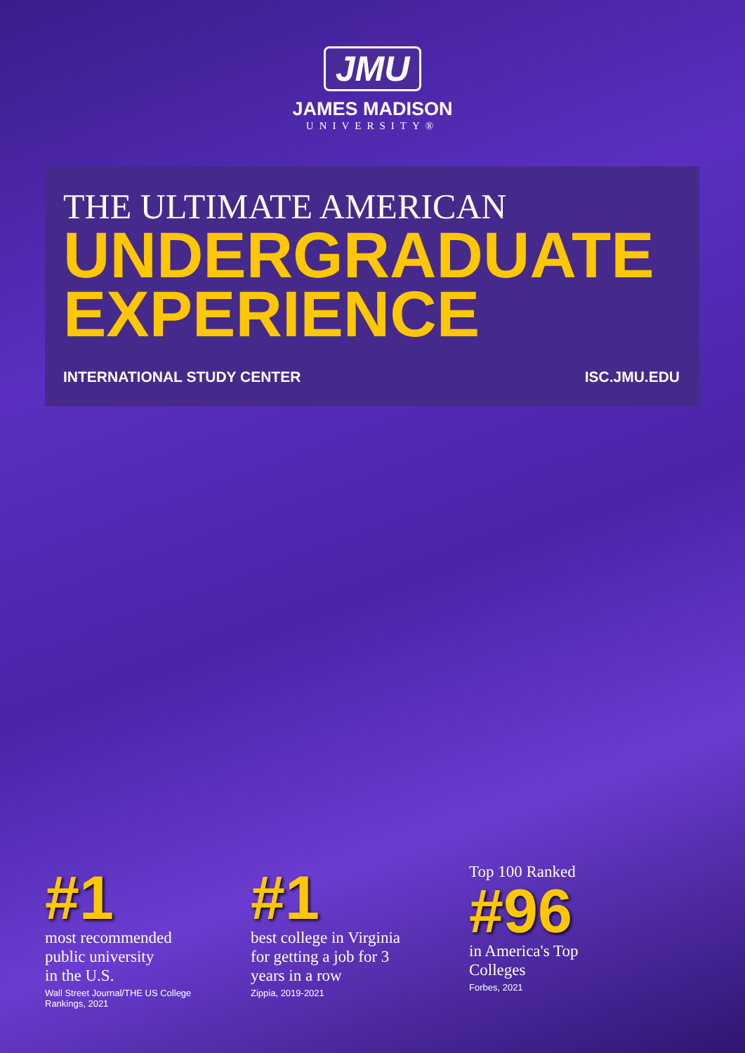JMU
JAMES MADISON
UNIVERSITY®
THE ULTIMATE AMERICAN
UNDERGRADUATE
EXPERIENCE
INTERNATIONAL STUDY CENTER ISC.JMU.EDU
#1
most recommended
public university
in the U.S.
Wall Street Journal/THE US College
Rankings, 2021
#1
best college in Virginia
for getting a job for 3
years in a row
Zippia, 2019-2021
Top 100 Ranked
#96
in America's Top
Colleges
Forbes, 2021